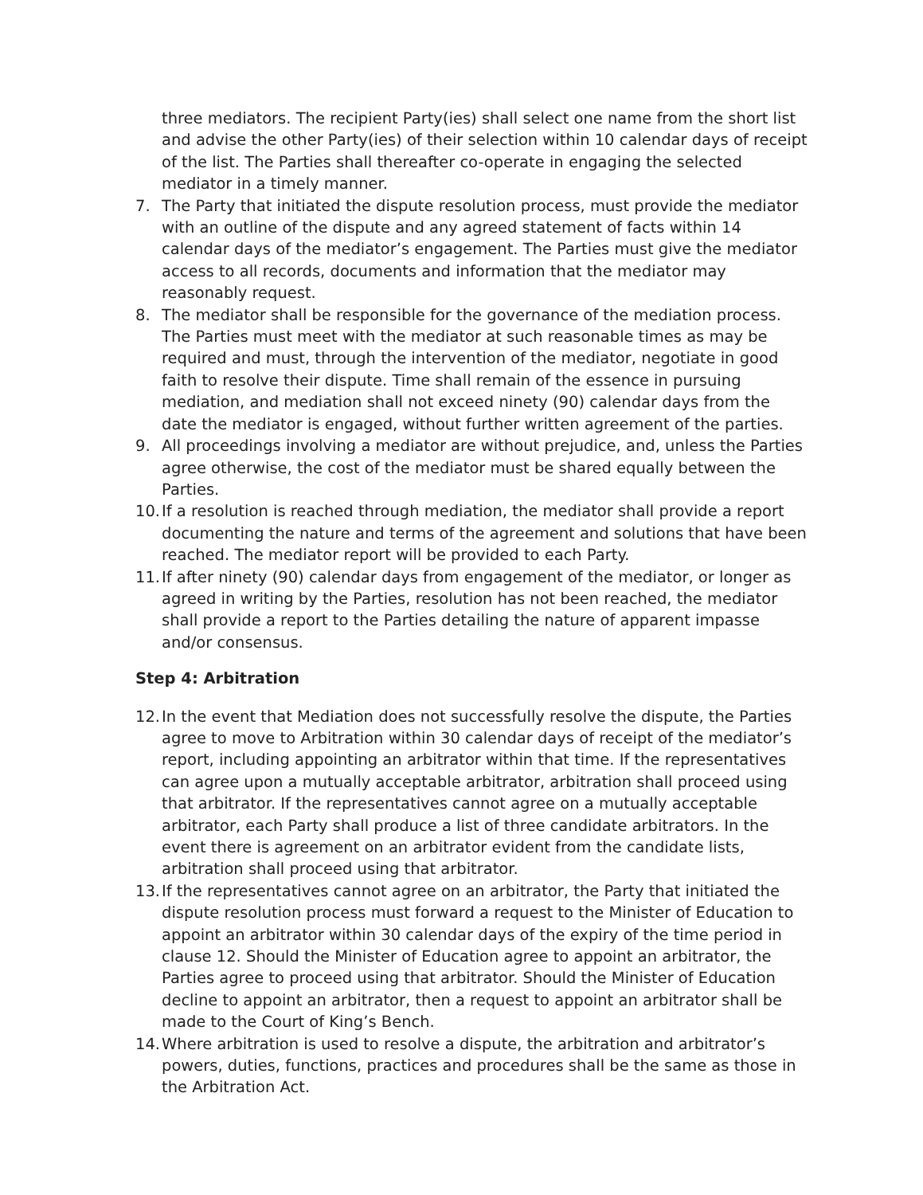three mediators. The recipient Party(ies) shall select one name from the short list and advise the other Party(ies) of their selection within 10 calendar days of receipt of the list. The Parties shall thereafter co-operate in engaging the selected mediator in a timely manner.
7. The Party that initiated the dispute resolution process, must provide the mediator with an outline of the dispute and any agreed statement of facts within 14 calendar days of the mediator’s engagement. The Parties must give the mediator access to all records, documents and information that the mediator may reasonably request.
8. The mediator shall be responsible for the governance of the mediation process. The Parties must meet with the mediator at such reasonable times as may be required and must, through the intervention of the mediator, negotiate in good faith to resolve their dispute. Time shall remain of the essence in pursuing mediation, and mediation shall not exceed ninety (90) calendar days from the date the mediator is engaged, without further written agreement of the parties.
9. All proceedings involving a mediator are without prejudice, and, unless the Parties agree otherwise, the cost of the mediator must be shared equally between the Parties.
10.
If a resolution is reached through mediation, the mediator shall provide a report documenting the nature and terms of the agreement and solutions that have been reached. The mediator report will be provided to each Party.
11.
If after ninety (90) calendar days from engagement of the mediator, or longer as agreed in writing by the Parties, resolution has not been reached, the mediator shall provide a report to the Parties detailing the nature of apparent impasse and/or consensus.
Step 4: Arbitration
12.
In the event that Mediation does not successfully resolve the dispute, the Parties agree to move to Arbitration within 30 calendar days of receipt of the mediator’s report, including appointing an arbitrator within that time. If the representatives can agree upon a mutually acceptable arbitrator, arbitration shall proceed using that arbitrator. If the representatives cannot agree on a mutually acceptable arbitrator, each Party shall produce a list of three candidate arbitrators. In the event there is agreement on an arbitrator evident from the candidate lists, arbitration shall proceed using that arbitrator.
13.
If the representatives cannot agree on an arbitrator, the Party that initiated the dispute resolution process must forward a request to the Minister of Education to appoint an arbitrator within 30 calendar days of the expiry of the time period in clause 12. Should the Minister of Education agree to appoint an arbitrator, the Parties agree to proceed using that arbitrator. Should the Minister of Education decline to appoint an arbitrator, then a request to appoint an arbitrator shall be made to the Court of King’s Bench.
14.
Where arbitration is used to resolve a dispute, the arbitration and arbitrator’s powers, duties, functions, practices and procedures shall be the same as those in the Arbitration Act.